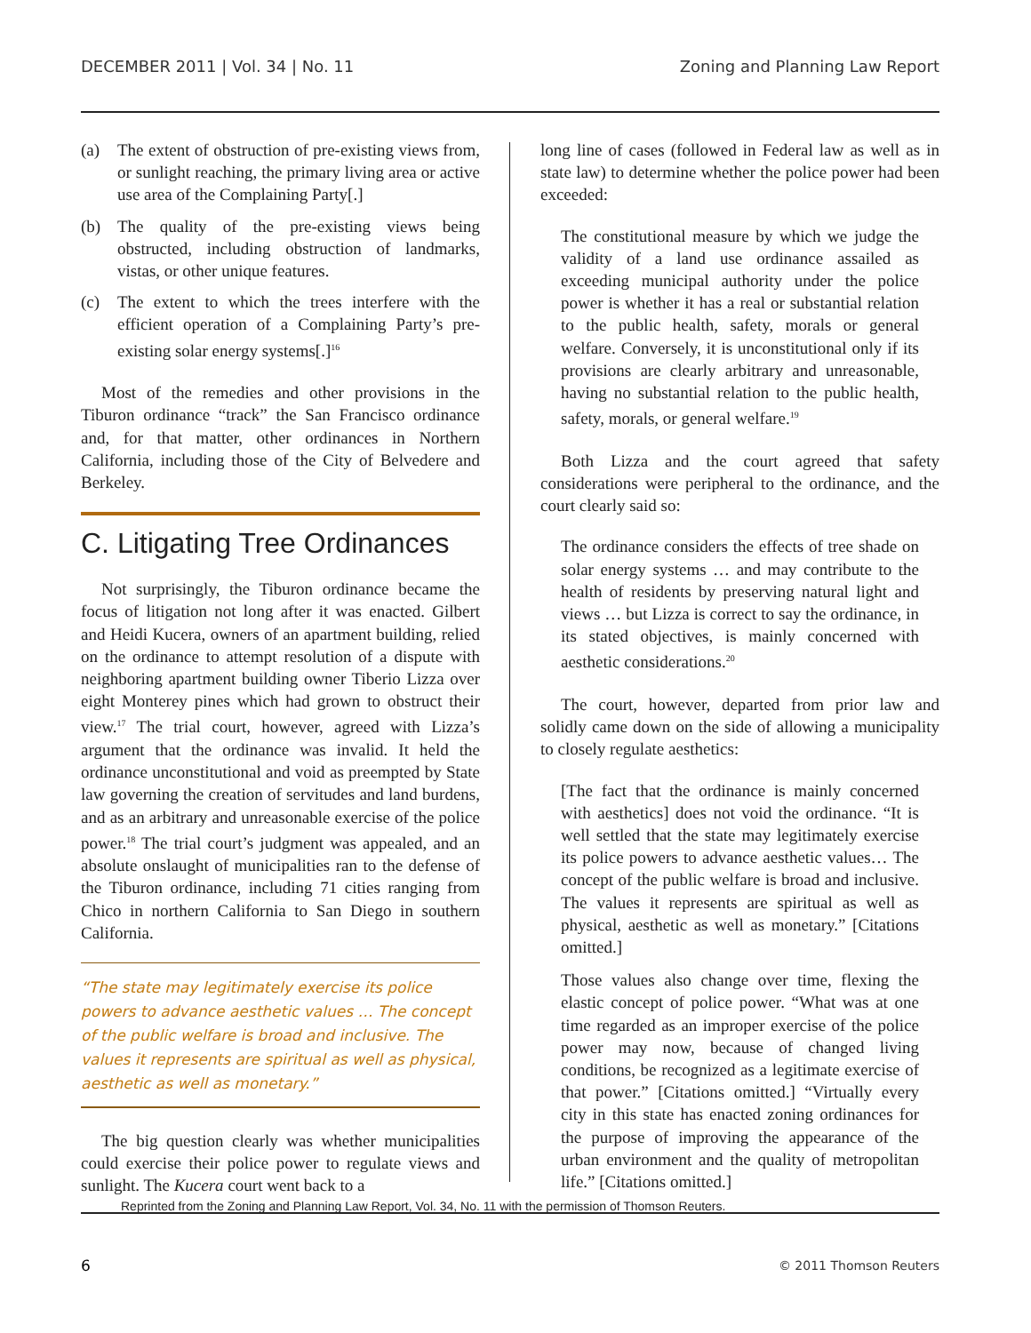DECEMBER 2011 | Vol. 34 | No. 11 Zoning and Planning Law Report
(a) The extent of obstruction of pre-existing views from, or sunlight reaching, the primary living area or active use area of the Complaining Party[.]
(b) The quality of the pre-existing views being obstructed, including obstruction of landmarks, vistas, or other unique features.
(c) The extent to which the trees interfere with the efficient operation of a Complaining Party’s pre-existing solar energy systems[.]<sup>16</sup>
Most of the remedies and other provisions in the Tiburon ordinance “track” the San Francisco ordinance and, for that matter, other ordinances in Northern California, including those of the City of Belvedere and Berkeley.
C. Litigating Tree Ordinances
Not surprisingly, the Tiburon ordinance became the focus of litigation not long after it was enacted. Gilbert and Heidi Kucera, owners of an apartment building, relied on the ordinance to attempt resolution of a dispute with neighboring apartment building owner Tiberio Lizza over eight Monterey pines which had grown to obstruct their view.<sup>17</sup> The trial court, however, agreed with Lizza’s argument that the ordinance was invalid. It held the ordinance unconstitutional and void as preempted by State law governing the creation of servitudes and land burdens, and as an arbitrary and unreasonable exercise of the police power.<sup>18</sup> The trial court’s judgment was appealed, and an absolute onslaught of municipalities ran to the defense of the Tiburon ordinance, including 71 cities ranging from Chico in northern California to San Diego in southern California.
“The state may legitimately exercise its police powers to advance aesthetic values … The concept of the public welfare is broad and inclusive. The values it represents are spiritual as well as physical, aesthetic as well as monetary.”
The big question clearly was whether municipalities could exercise their police power to regulate views and sunlight. The Kucera court went back to a
long line of cases (followed in Federal law as well as in state law) to determine whether the police power had been exceeded:
The constitutional measure by which we judge the validity of a land use ordinance assailed as exceeding municipal authority under the police power is whether it has a real or substantial relation to the public health, safety, morals or general welfare. Conversely, it is unconstitutional only if its provisions are clearly arbitrary and unreasonable, having no substantial relation to the public health, safety, morals, or general welfare.<sup>19</sup>
Both Lizza and the court agreed that safety considerations were peripheral to the ordinance, and the court clearly said so:
The ordinance considers the effects of tree shade on solar energy systems … and may contribute to the health of residents by preserving natural light and views … but Lizza is correct to say the ordinance, in its stated objectives, is mainly concerned with aesthetic considerations.<sup>20</sup>
The court, however, departed from prior law and solidly came down on the side of allowing a municipality to closely regulate aesthetics:
[The fact that the ordinance is mainly concerned with aesthetics] does not void the ordinance. “It is well settled that the state may legitimately exercise its police powers to advance aesthetic values… The concept of the public welfare is broad and inclusive. The values it represents are spiritual as well as physical, aesthetic as well as monetary.” [Citations omitted.]
Those values also change over time, flexing the elastic concept of police power. “What was at one time regarded as an improper exercise of the police power may now, because of changed living conditions, be recognized as a legitimate exercise of that power.” [Citations omitted.] “Virtually every city in this state has enacted zoning ordinances for the purpose of improving the appearance of the urban environment and the quality of metropolitan life.” [Citations omitted.]
Reprinted from the Zoning and Planning Law Report, Vol. 34, No. 11 with the permission of Thomson Reuters.
6 © 2011 Thomson Reuters